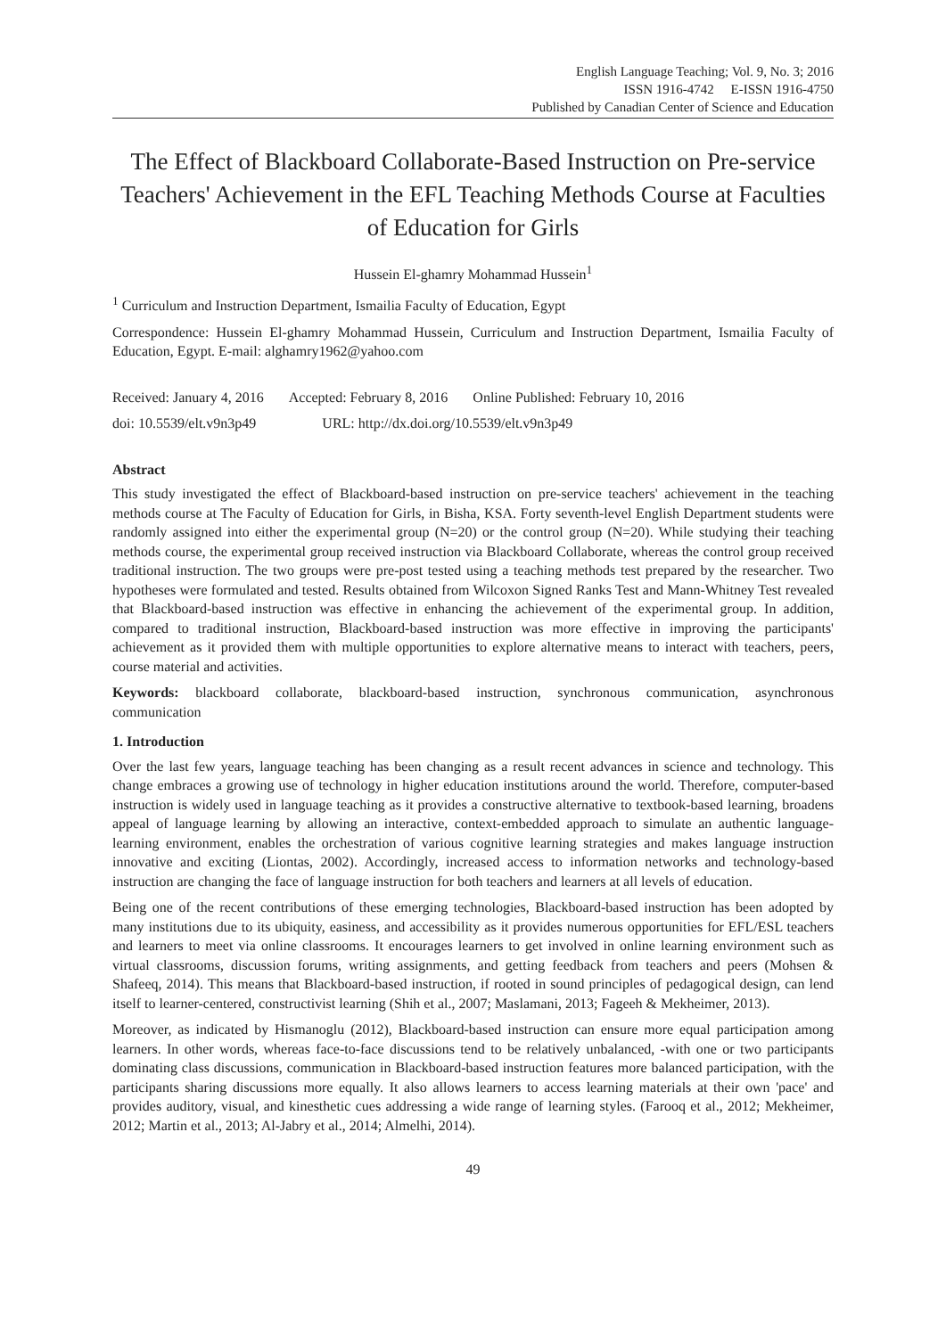English Language Teaching; Vol. 9, No. 3; 2016
ISSN 1916-4742 E-ISSN 1916-4750
Published by Canadian Center of Science and Education
The Effect of Blackboard Collaborate-Based Instruction on Pre-service Teachers' Achievement in the EFL Teaching Methods Course at Faculties of Education for Girls
Hussein El-ghamry Mohammad Hussein<sup>1</sup>
<sup>1</sup> Curriculum and Instruction Department, Ismailia Faculty of Education, Egypt
Correspondence: Hussein El-ghamry Mohammad Hussein, Curriculum and Instruction Department, Ismailia Faculty of Education, Egypt. E-mail: alghamry1962@yahoo.com
Received: January 4, 2016 Accepted: February 8, 2016 Online Published: February 10, 2016
doi: 10.5539/elt.v9n3p49 URL: http://dx.doi.org/10.5539/elt.v9n3p49
Abstract
This study investigated the effect of Blackboard-based instruction on pre-service teachers' achievement in the teaching methods course at The Faculty of Education for Girls, in Bisha, KSA. Forty seventh-level English Department students were randomly assigned into either the experimental group (N=20) or the control group (N=20). While studying their teaching methods course, the experimental group received instruction via Blackboard Collaborate, whereas the control group received traditional instruction. The two groups were pre-post tested using a teaching methods test prepared by the researcher. Two hypotheses were formulated and tested. Results obtained from Wilcoxon Signed Ranks Test and Mann-Whitney Test revealed that Blackboard-based instruction was effective in enhancing the achievement of the experimental group. In addition, compared to traditional instruction, Blackboard-based instruction was more effective in improving the participants' achievement as it provided them with multiple opportunities to explore alternative means to interact with teachers, peers, course material and activities.
Keywords: blackboard collaborate, blackboard-based instruction, synchronous communication, asynchronous communication
1. Introduction
Over the last few years, language teaching has been changing as a result recent advances in science and technology. This change embraces a growing use of technology in higher education institutions around the world. Therefore, computer-based instruction is widely used in language teaching as it provides a constructive alternative to textbook-based learning, broadens appeal of language learning by allowing an interactive, context-embedded approach to simulate an authentic language-learning environment, enables the orchestration of various cognitive learning strategies and makes language instruction innovative and exciting (Liontas, 2002). Accordingly, increased access to information networks and technology-based instruction are changing the face of language instruction for both teachers and learners at all levels of education.
Being one of the recent contributions of these emerging technologies, Blackboard-based instruction has been adopted by many institutions due to its ubiquity, easiness, and accessibility as it provides numerous opportunities for EFL/ESL teachers and learners to meet via online classrooms. It encourages learners to get involved in online learning environment such as virtual classrooms, discussion forums, writing assignments, and getting feedback from teachers and peers (Mohsen & Shafeeq, 2014). This means that Blackboard-based instruction, if rooted in sound principles of pedagogical design, can lend itself to learner-centered, constructivist learning (Shih et al., 2007; Maslamani, 2013; Fageeh & Mekheimer, 2013).
Moreover, as indicated by Hismanoglu (2012), Blackboard-based instruction can ensure more equal participation among learners. In other words, whereas face-to-face discussions tend to be relatively unbalanced, -with one or two participants dominating class discussions, communication in Blackboard-based instruction features more balanced participation, with the participants sharing discussions more equally. It also allows learners to access learning materials at their own 'pace' and provides auditory, visual, and kinesthetic cues addressing a wide range of learning styles. (Farooq et al., 2012; Mekheimer, 2012; Martin et al., 2013; Al-Jabry et al., 2014; Almelhi, 2014).
49